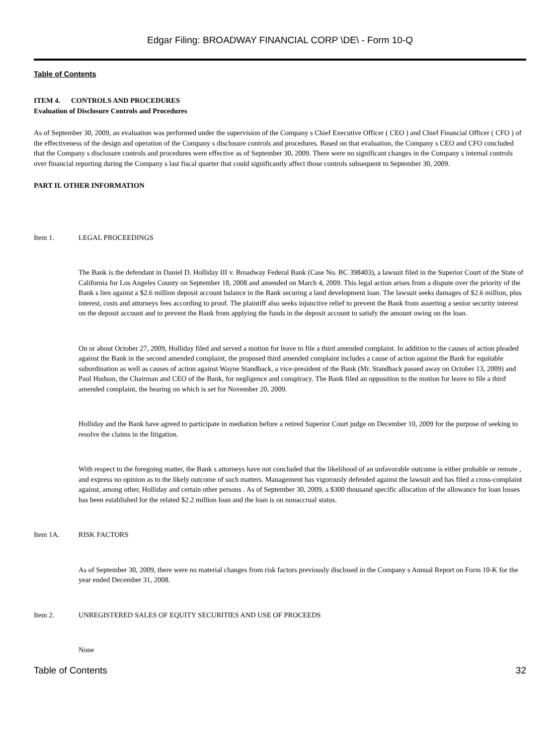Edgar Filing: BROADWAY FINANCIAL CORP \DE\ - Form 10-Q
Table of Contents
ITEM 4. CONTROLS AND PROCEDURES
Evaluation of Disclosure Controls and Procedures
As of September 30, 2009, an evaluation was performed under the supervision of the Company s Chief Executive Officer ( CEO ) and Chief Financial Officer ( CFO ) of the effectiveness of the design and operation of the Company s disclosure controls and procedures. Based on that evaluation, the Company s CEO and CFO concluded that the Company s disclosure controls and procedures were effective as of September 30, 2009. There were no significant changes in the Company s internal controls over financial reporting during the Company s last fiscal quarter that could significantly affect those controls subsequent to September 30, 2009.
PART II. OTHER INFORMATION
Item 1. LEGAL PROCEEDINGS
The Bank is the defendant in Daniel D. Holliday III v. Broadway Federal Bank (Case No. BC 398403), a lawsuit filed in the Superior Court of the State of California for Los Angeles County on September 18, 2008 and amended on March 4, 2009. This legal action arises from a dispute over the priority of the Bank s lien against a $2.6 million deposit account balance in the Bank securing a land development loan. The lawsuit seeks damages of $2.6 million, plus interest, costs and attorneys fees according to proof. The plaintiff also seeks injunctive relief to prevent the Bank from asserting a senior security interest on the deposit account and to prevent the Bank from applying the funds in the deposit account to satisfy the amount owing on the loan.
On or about October 27, 2009, Holliday filed and served a motion for leave to file a third amended complaint. In addition to the causes of action pleaded against the Bank in the second amended complaint, the proposed third amended complaint includes a cause of action against the Bank for equitable subordination as well as causes of action against Wayne Standback, a vice-president of the Bank (Mr. Standback passed away on October 13, 2009) and Paul Hudson, the Chairman and CEO of the Bank, for negligence and conspiracy. The Bank filed an opposition to the motion for leave to file a third amended complaint, the hearing on which is set for November 20, 2009.
Holliday and the Bank have agreed to participate in mediation before a retired Superior Court judge on December 10, 2009 for the purpose of seeking to resolve the claims in the litigation.
With respect to the foregoing matter, the Bank s attorneys have not concluded that the likelihood of an unfavorable outcome is either probable or remote , and express no opinion as to the likely outcome of such matters. Management has vigorously defended against the lawsuit and has filed a cross-complaint against, among other, Holliday and certain other persons . As of September 30, 2009, a $300 thousand specific allocation of the allowance for loan losses has been established for the related $2.2 million loan and the loan is on nonaccrual status.
Item 1A. RISK FACTORS
As of September 30, 2009, there were no material changes from risk factors previously disclosed in the Company s Annual Report on Form 10-K for the year ended December 31, 2008.
Item 2. UNREGISTERED SALES OF EQUITY SECURITIES AND USE OF PROCEEDS
None
Table of Contents 32